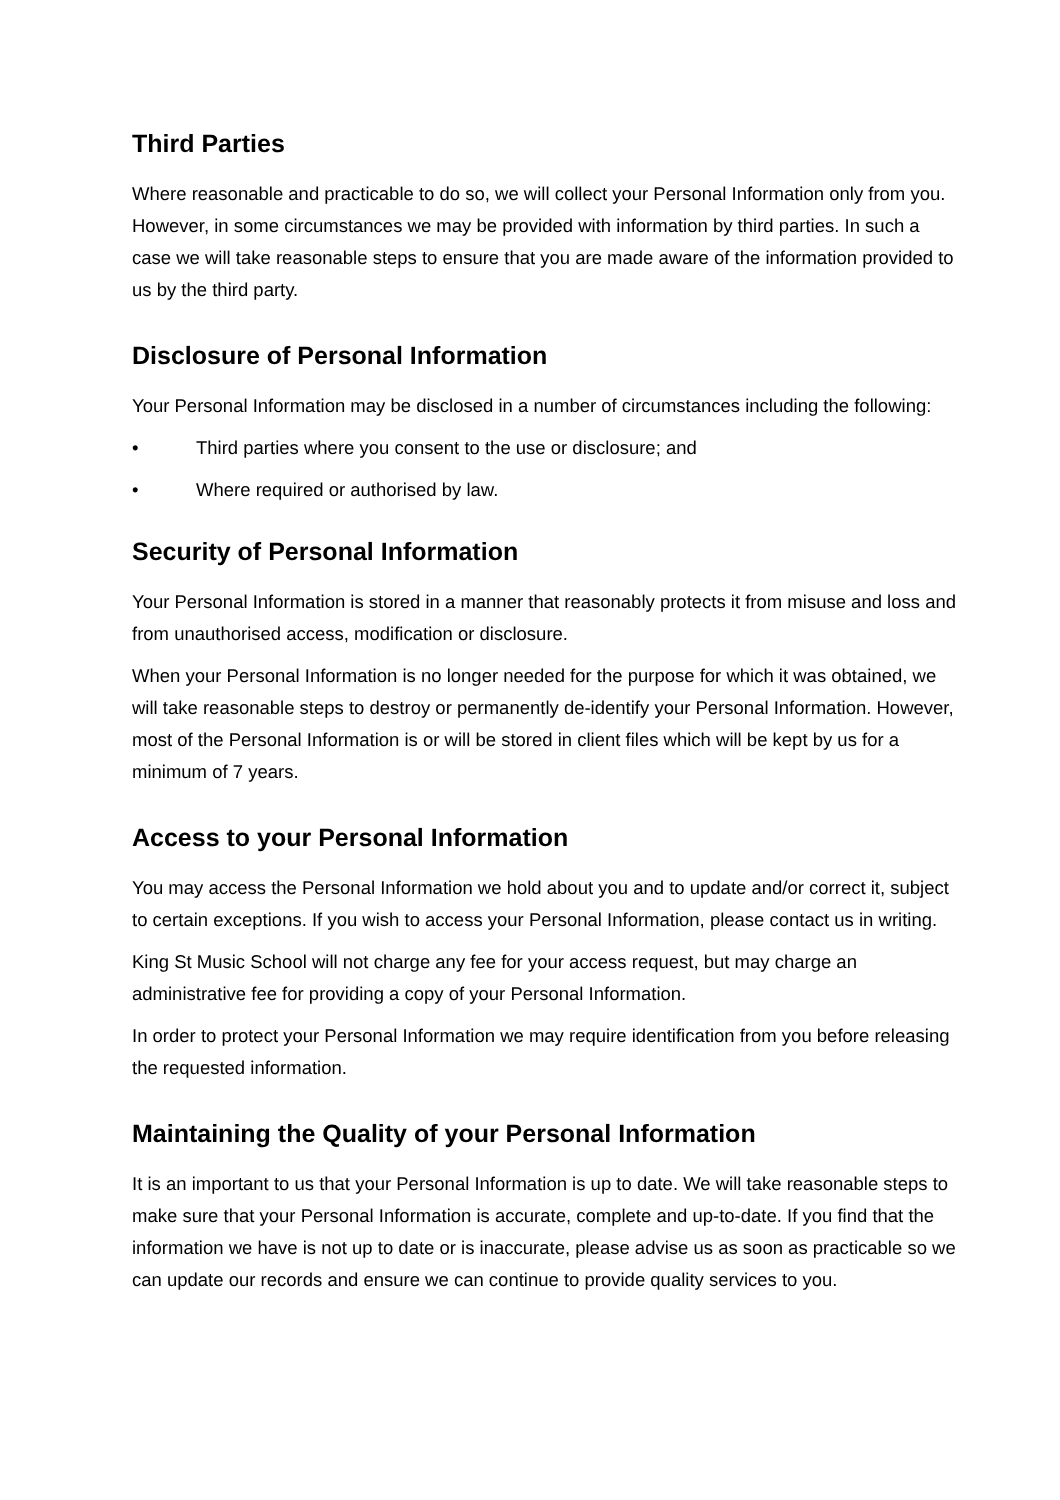Third Parties
Where reasonable and practicable to do so, we will collect your Personal Information only from you. However, in some circumstances we may be provided with information by third parties. In such a case we will take reasonable steps to ensure that you are made aware of the information provided to us by the third party.
Disclosure of Personal Information
Your Personal Information may be disclosed in a number of circumstances including the following:
• Third parties where you consent to the use or disclosure; and
• Where required or authorised by law.
Security of Personal Information
Your Personal Information is stored in a manner that reasonably protects it from misuse and loss and from unauthorised access, modification or disclosure.
When your Personal Information is no longer needed for the purpose for which it was obtained, we will take reasonable steps to destroy or permanently de-identify your Personal Information. However, most of the Personal Information is or will be stored in client files which will be kept by us for a minimum of 7 years.
Access to your Personal Information
You may access the Personal Information we hold about you and to update and/or correct it, subject to certain exceptions. If you wish to access your Personal Information, please contact us in writing.
King St Music School will not charge any fee for your access request, but may charge an administrative fee for providing a copy of your Personal Information.
In order to protect your Personal Information we may require identification from you before releasing the requested information.
Maintaining the Quality of your Personal Information
It is an important to us that your Personal Information is up to date. We will take reasonable steps to make sure that your Personal Information is accurate, complete and up-to-date. If you find that the information we have is not up to date or is inaccurate, please advise us as soon as practicable so we can update our records and ensure we can continue to provide quality services to you.